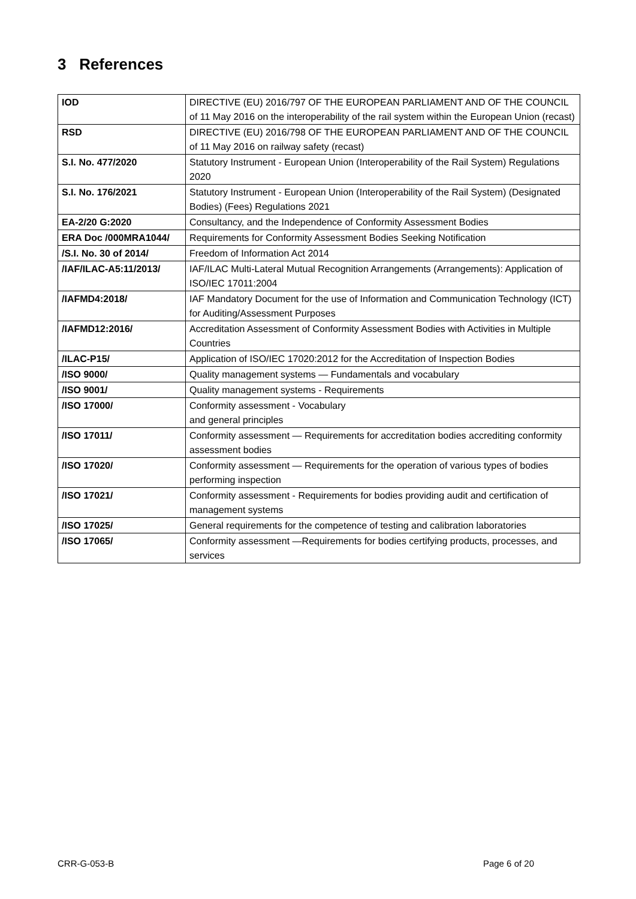3 References
| IOD | DIRECTIVE (EU) 2016/797 OF THE EUROPEAN PARLIAMENT AND OF THE COUNCIL of 11 May 2016 on the interoperability of the rail system within the European Union (recast) |
| RSD | DIRECTIVE (EU) 2016/798 OF THE EUROPEAN PARLIAMENT AND OF THE COUNCIL of 11 May 2016 on railway safety (recast) |
| S.I. No. 477/2020 | Statutory Instrument - European Union (Interoperability of the Rail System) Regulations 2020 |
| S.I. No. 176/2021 | Statutory Instrument - European Union (Interoperability of the Rail System) (Designated Bodies) (Fees) Regulations 2021 |
| EA-2/20 G:2020 | Consultancy, and the Independence of Conformity Assessment Bodies |
| ERA Doc /000MRA1044/ | Requirements for Conformity Assessment Bodies Seeking Notification |
| /S.I. No. 30 of 2014/ | Freedom of Information Act 2014 |
| /IAF/ILAC-A5:11/2013/ | IAF/ILAC Multi-Lateral Mutual Recognition Arrangements (Arrangements): Application of ISO/IEC 17011:2004 |
| /IAFMD4:2018/ | IAF Mandatory Document for the use of Information and Communication Technology (ICT) for Auditing/Assessment Purposes |
| /IAFMD12:2016/ | Accreditation Assessment of Conformity Assessment Bodies with Activities in Multiple Countries |
| /ILAC-P15/ | Application of ISO/IEC 17020:2012 for the Accreditation of Inspection Bodies |
| /ISO 9000/ | Quality management systems — Fundamentals and vocabulary |
| /ISO 9001/ | Quality management systems - Requirements |
| /ISO 17000/ | Conformity assessment - Vocabulary and general principles |
| /ISO 17011/ | Conformity assessment — Requirements for accreditation bodies accrediting conformity assessment bodies |
| /ISO 17020/ | Conformity assessment — Requirements for the operation of various types of bodies performing inspection |
| /ISO 17021/ | Conformity assessment - Requirements for bodies providing audit and certification of management systems |
| /ISO 17025/ | General requirements for the competence of testing and calibration laboratories |
| /ISO 17065/ | Conformity assessment —Requirements for bodies certifying products, processes, and services |
CRR-G-053-B Page 6 of 20